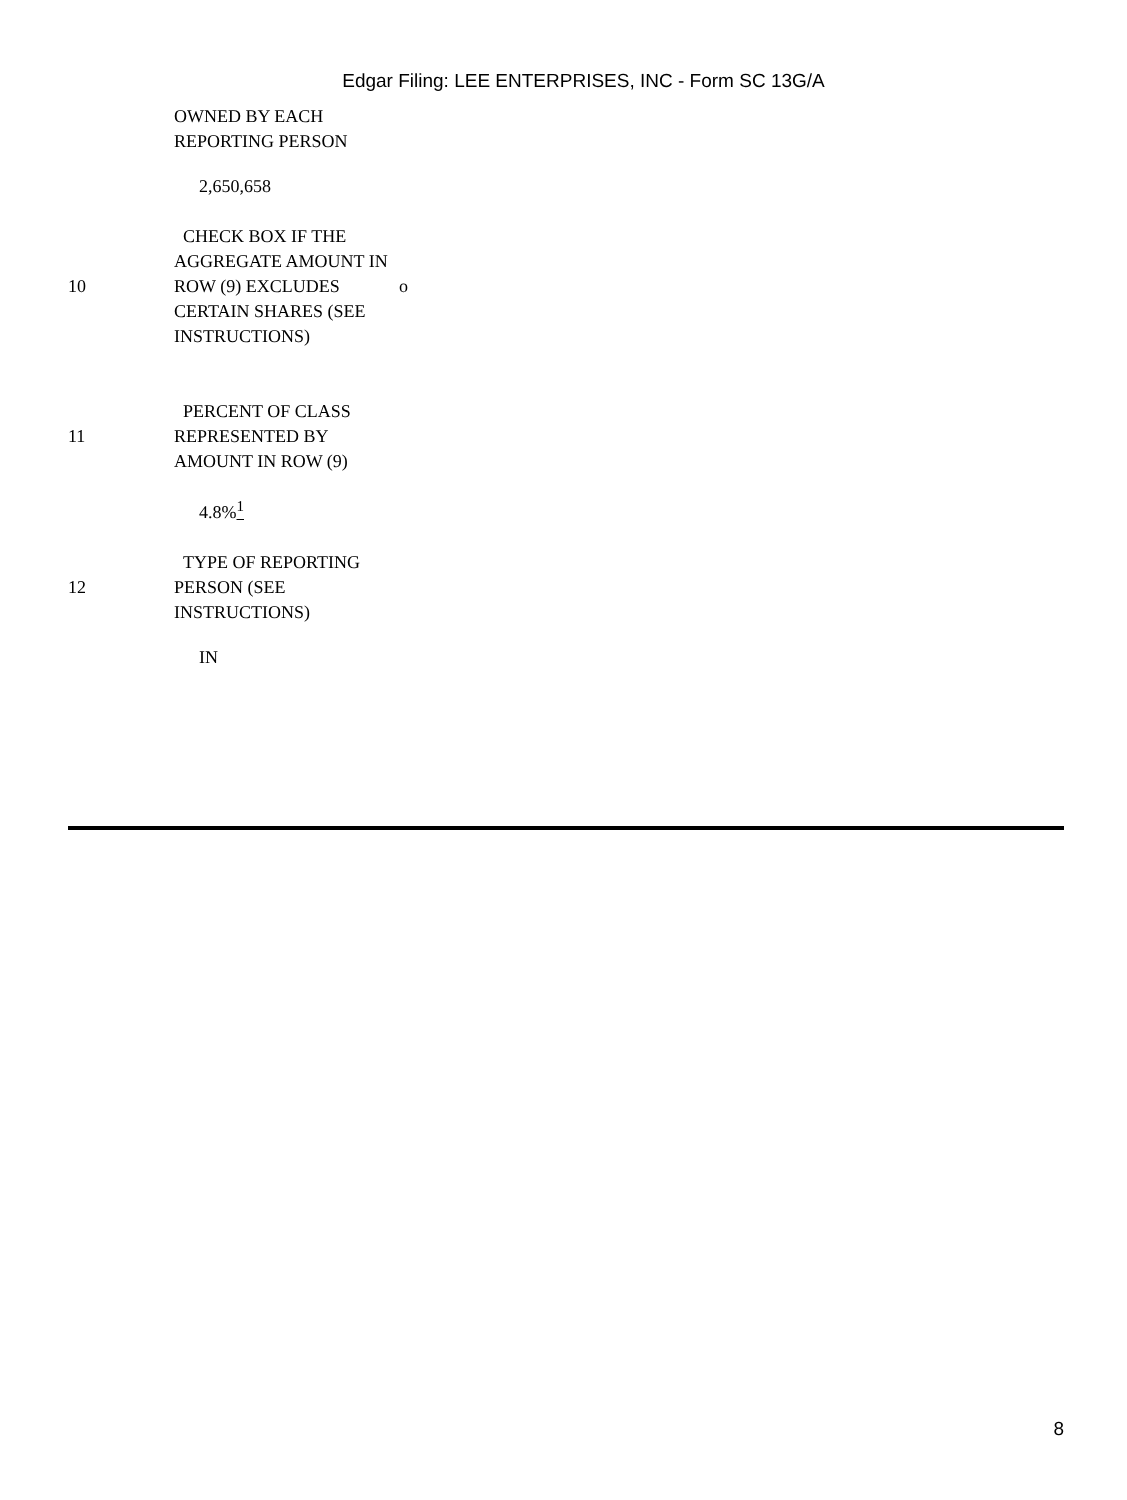Edgar Filing: LEE ENTERPRISES, INC - Form SC 13G/A
| | OWNED BY EACH REPORTING PERSON | |
| | 2,650,658 | |
| 10 | CHECK BOX IF THE AGGREGATE AMOUNT IN ROW (9) EXCLUDES CERTAIN SHARES (SEE INSTRUCTIONS) | o |
| 11 | PERCENT OF CLASS REPRESENTED BY AMOUNT IN ROW (9) | |
| | 4.8% <sup>1</sup> | |
| 12 | TYPE OF REPORTING PERSON (SEE INSTRUCTIONS) | |
| | IN | |
8